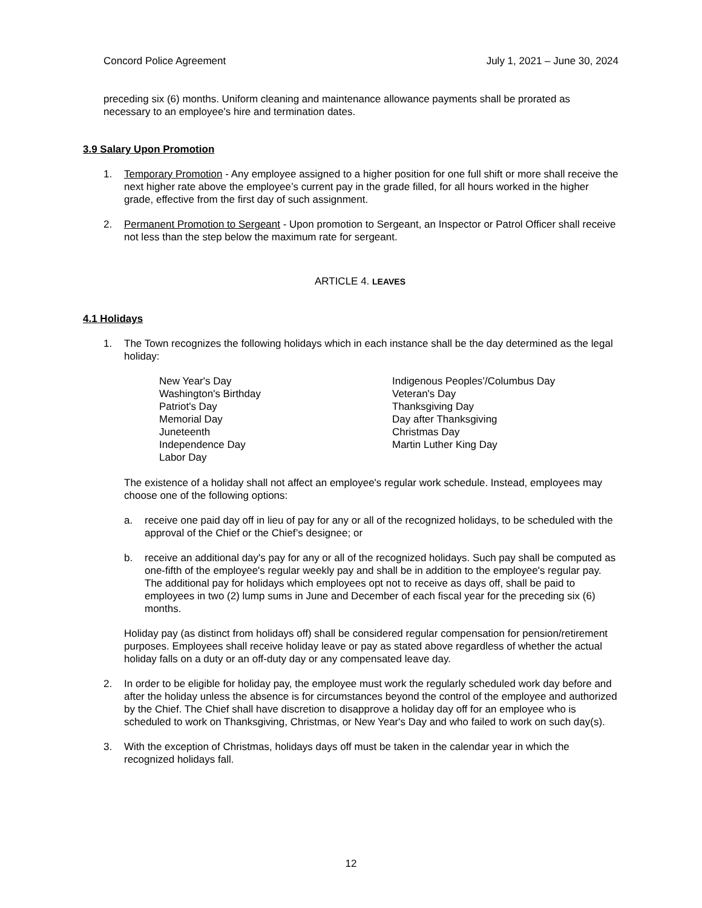Concord Police Agreement July 1, 2021 – June 30, 2024
preceding six (6) months. Uniform cleaning and maintenance allowance payments shall be prorated as necessary to an employee's hire and termination dates.
3.9 Salary Upon Promotion
1. Temporary Promotion - Any employee assigned to a higher position for one full shift or more shall receive the next higher rate above the employee’s current pay in the grade filled, for all hours worked in the higher grade, effective from the first day of such assignment.
2. Permanent Promotion to Sergeant - Upon promotion to Sergeant, an Inspector or Patrol Officer shall receive not less than the step below the maximum rate for sergeant.
ARTICLE 4. LEAVES
4.1 Holidays
1. The Town recognizes the following holidays which in each instance shall be the day determined as the legal holiday:
New Year's Day
Washington's Birthday
Patriot's Day
Memorial Day
Juneteenth
Independence Day
Labor Day
Indigenous Peoples’/Columbus Day
Veteran's Day
Thanksgiving Day
Day after Thanksgiving
Christmas Day
Martin Luther King Day
The existence of a holiday shall not affect an employee's regular work schedule. Instead, employees may choose one of the following options:
a. receive one paid day off in lieu of pay for any or all of the recognized holidays, to be scheduled with the approval of the Chief or the Chief’s designee; or
b. receive an additional day's pay for any or all of the recognized holidays. Such pay shall be computed as one-fifth of the employee's regular weekly pay and shall be in addition to the employee's regular pay. The additional pay for holidays which employees opt not to receive as days off, shall be paid to employees in two (2) lump sums in June and December of each fiscal year for the preceding six (6) months.
Holiday pay (as distinct from holidays off) shall be considered regular compensation for pension/retirement purposes. Employees shall receive holiday leave or pay as stated above regardless of whether the actual holiday falls on a duty or an off-duty day or any compensated leave day.
2. In order to be eligible for holiday pay, the employee must work the regularly scheduled work day before and after the holiday unless the absence is for circumstances beyond the control of the employee and authorized by the Chief. The Chief shall have discretion to disapprove a holiday day off for an employee who is scheduled to work on Thanksgiving, Christmas, or New Year's Day and who failed to work on such day(s).
3. With the exception of Christmas, holidays days off must be taken in the calendar year in which the recognized holidays fall.
12